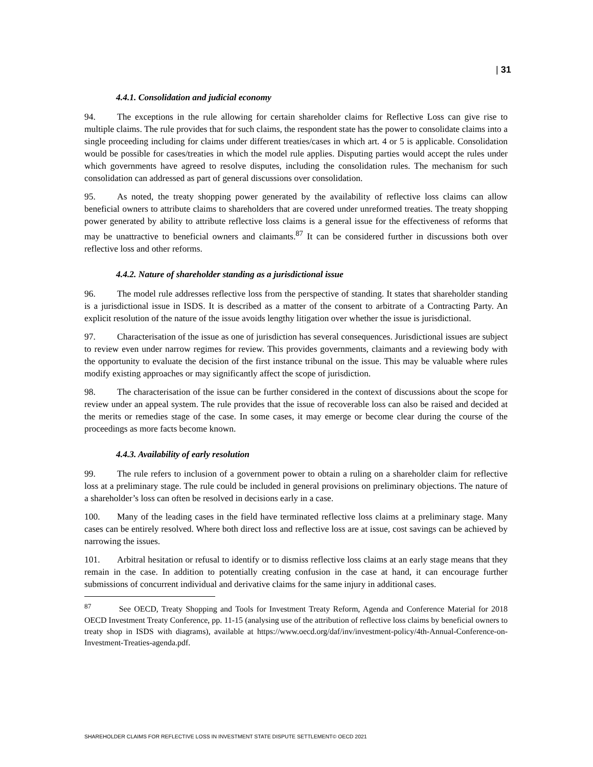| 31
4.4.1. Consolidation and judicial economy
94. The exceptions in the rule allowing for certain shareholder claims for Reflective Loss can give rise to multiple claims. The rule provides that for such claims, the respondent state has the power to consolidate claims into a single proceeding including for claims under different treaties/cases in which art. 4 or 5 is applicable. Consolidation would be possible for cases/treaties in which the model rule applies. Disputing parties would accept the rules under which governments have agreed to resolve disputes, including the consolidation rules. The mechanism for such consolidation can addressed as part of general discussions over consolidation.
95. As noted, the treaty shopping power generated by the availability of reflective loss claims can allow beneficial owners to attribute claims to shareholders that are covered under unreformed treaties. The treaty shopping power generated by ability to attribute reflective loss claims is a general issue for the effectiveness of reforms that may be unattractive to beneficial owners and claimants.<sup>87</sup> It can be considered further in discussions both over reflective loss and other reforms.
4.4.2. Nature of shareholder standing as a jurisdictional issue
96. The model rule addresses reflective loss from the perspective of standing. It states that shareholder standing is a jurisdictional issue in ISDS. It is described as a matter of the consent to arbitrate of a Contracting Party. An explicit resolution of the nature of the issue avoids lengthy litigation over whether the issue is jurisdictional.
97. Characterisation of the issue as one of jurisdiction has several consequences. Jurisdictional issues are subject to review even under narrow regimes for review. This provides governments, claimants and a reviewing body with the opportunity to evaluate the decision of the first instance tribunal on the issue. This may be valuable where rules modify existing approaches or may significantly affect the scope of jurisdiction.
98. The characterisation of the issue can be further considered in the context of discussions about the scope for review under an appeal system. The rule provides that the issue of recoverable loss can also be raised and decided at the merits or remedies stage of the case. In some cases, it may emerge or become clear during the course of the proceedings as more facts become known.
4.4.3. Availability of early resolution
99. The rule refers to inclusion of a government power to obtain a ruling on a shareholder claim for reflective loss at a preliminary stage. The rule could be included in general provisions on preliminary objections. The nature of a shareholder’s loss can often be resolved in decisions early in a case.
100. Many of the leading cases in the field have terminated reflective loss claims at a preliminary stage. Many cases can be entirely resolved. Where both direct loss and reflective loss are at issue, cost savings can be achieved by narrowing the issues.
101. Arbitral hesitation or refusal to identify or to dismiss reflective loss claims at an early stage means that they remain in the case. In addition to potentially creating confusion in the case at hand, it can encourage further submissions of concurrent individual and derivative claims for the same injury in additional cases.
<sup>87</sup> See OECD, Treaty Shopping and Tools for Investment Treaty Reform, Agenda and Conference Material for 2018 OECD Investment Treaty Conference, pp. 11-15 (analysing use of the attribution of reflective loss claims by beneficial owners to treaty shop in ISDS with diagrams), available at https://www.oecd.org/daf/inv/investment-policy/4th-Annual-Conference-on-Investment-Treaties-agenda.pdf.
SHAREHOLDER CLAIMS FOR REFLECTIVE LOSS IN INVESTMENT STATE DISPUTE SETTLEMENT© OECD 2021